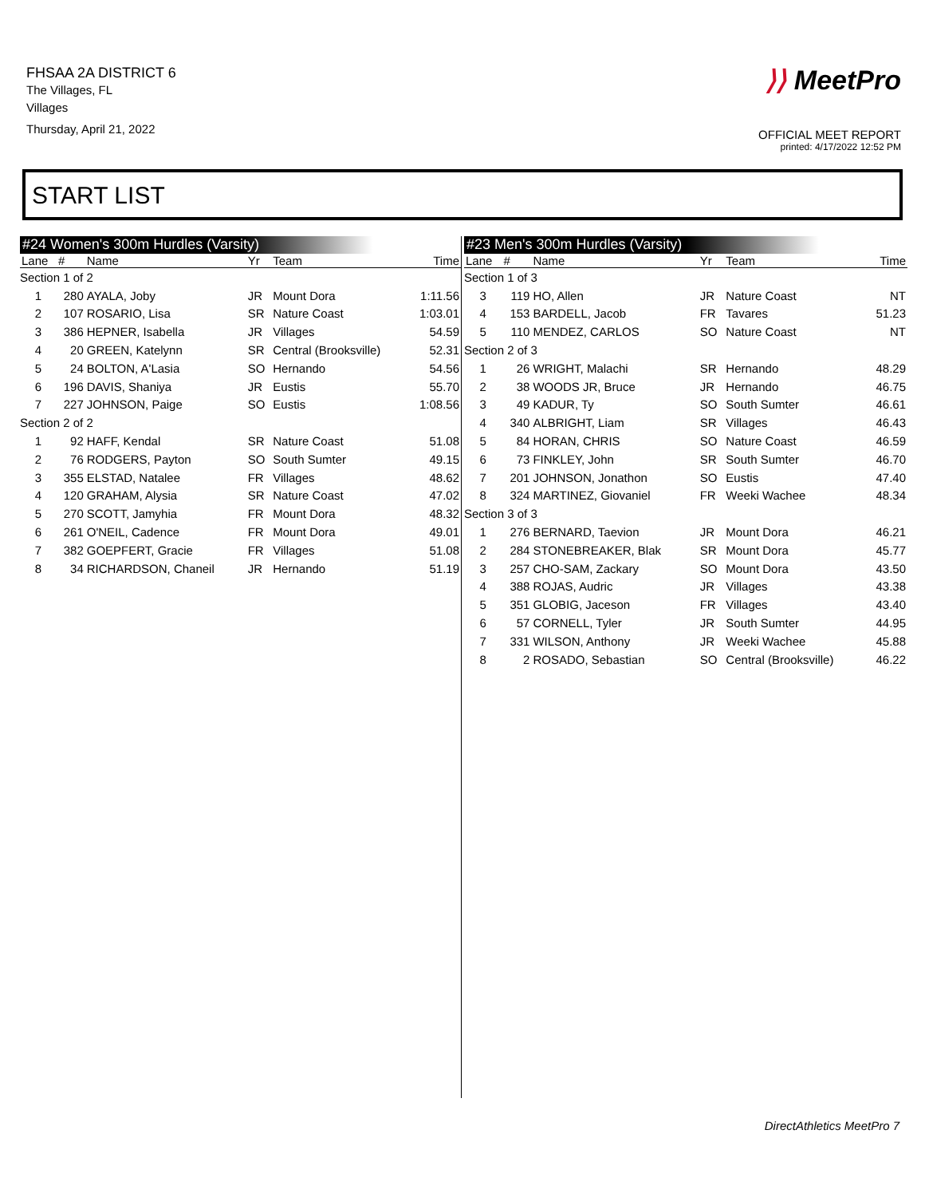FHSAA 2A DISTRICT 6
The Villages, FL
Villages
Thursday, April 21, 2022
⟩⟩ MeetPro
OFFICIAL MEET REPORT
printed: 4/17/2022 12:52 PM
START LIST
#24 Women's 300m Hurdles (Varsity)
| Lane | # | Name | Yr | Team | Time |
| --- | --- | --- | --- | --- | --- |
| Section 1 of 2 | | | | | |
| 1 | 280 | AYALA, Joby | JR | Mount Dora | 1:11.56 |
| 2 | 107 | ROSARIO, Lisa | SR | Nature Coast | 1:03.01 |
| 3 | 386 | HEPNER, Isabella | JR | Villages | 54.59 |
| 4 | 20 | GREEN, Katelynn | SR | Central (Brooksville) | 52.31 |
| 5 | 24 | BOLTON, A'Lasia | SO | Hernando | 54.56 |
| 6 | 196 | DAVIS, Shaniya | JR | Eustis | 55.70 |
| 7 | 227 | JOHNSON, Paige | SO | Eustis | 1:08.56 |
| Section 2 of 2 | | | | | |
| 1 | 92 | HAFF, Kendal | SR | Nature Coast | 51.08 |
| 2 | 76 | RODGERS, Payton | SO | South Sumter | 49.15 |
| 3 | 355 | ELSTAD, Natalee | FR | Villages | 48.62 |
| 4 | 120 | GRAHAM, Alysia | SR | Nature Coast | 47.02 |
| 5 | 270 | SCOTT, Jamyhia | FR | Mount Dora | 48.32 |
| 6 | 261 | O'NEIL, Cadence | FR | Mount Dora | 49.01 |
| 7 | 382 | GOEPFERT, Gracie | FR | Villages | 51.08 |
| 8 | 34 | RICHARDSON, Chaneil | JR | Hernando | 51.19 |
#23 Men's 300m Hurdles (Varsity)
| Lane | # | Name | Yr | Team | Time |
| --- | --- | --- | --- | --- | --- |
| Section 1 of 3 | | | | | |
| 3 | 119 | HO, Allen | JR | Nature Coast | NT |
| 4 | 153 | BARDELL, Jacob | FR | Tavares | 51.23 |
| 5 | 110 | MENDEZ, CARLOS | SO | Nature Coast | NT |
| Section 2 of 3 | | | | | |
| 1 | 26 | WRIGHT, Malachi | SR | Hernando | 48.29 |
| 2 | 38 | WOODS JR, Bruce | JR | Hernando | 46.75 |
| 3 | 49 | KADUR, Ty | SO | South Sumter | 46.61 |
| 4 | 340 | ALBRIGHT, Liam | SR | Villages | 46.43 |
| 5 | 84 | HORAN, CHRIS | SO | Nature Coast | 46.59 |
| 6 | 73 | FINKLEY, John | SR | South Sumter | 46.70 |
| 7 | 201 | JOHNSON, Jonathon | SO | Eustis | 47.40 |
| 8 | 324 | MARTINEZ, Giovaniel | FR | Weeki Wachee | 48.34 |
| Section 3 of 3 | | | | | |
| 1 | 276 | BERNARD, Taevion | JR | Mount Dora | 46.21 |
| 2 | 284 | STONEBREAKER, Blak | SR | Mount Dora | 45.77 |
| 3 | 257 | CHO-SAM, Zackary | SO | Mount Dora | 43.50 |
| 4 | 388 | ROJAS, Audric | JR | Villages | 43.38 |
| 5 | 351 | GLOBIG, Jaceson | FR | Villages | 43.40 |
| 6 | 57 | CORNELL, Tyler | JR | South Sumter | 44.95 |
| 7 | 331 | WILSON, Anthony | JR | Weeki Wachee | 45.88 |
| 8 | 2 | ROSADO, Sebastian | SO | Central (Brooksville) | 46.22 |
DirectAthletics MeetPro 7